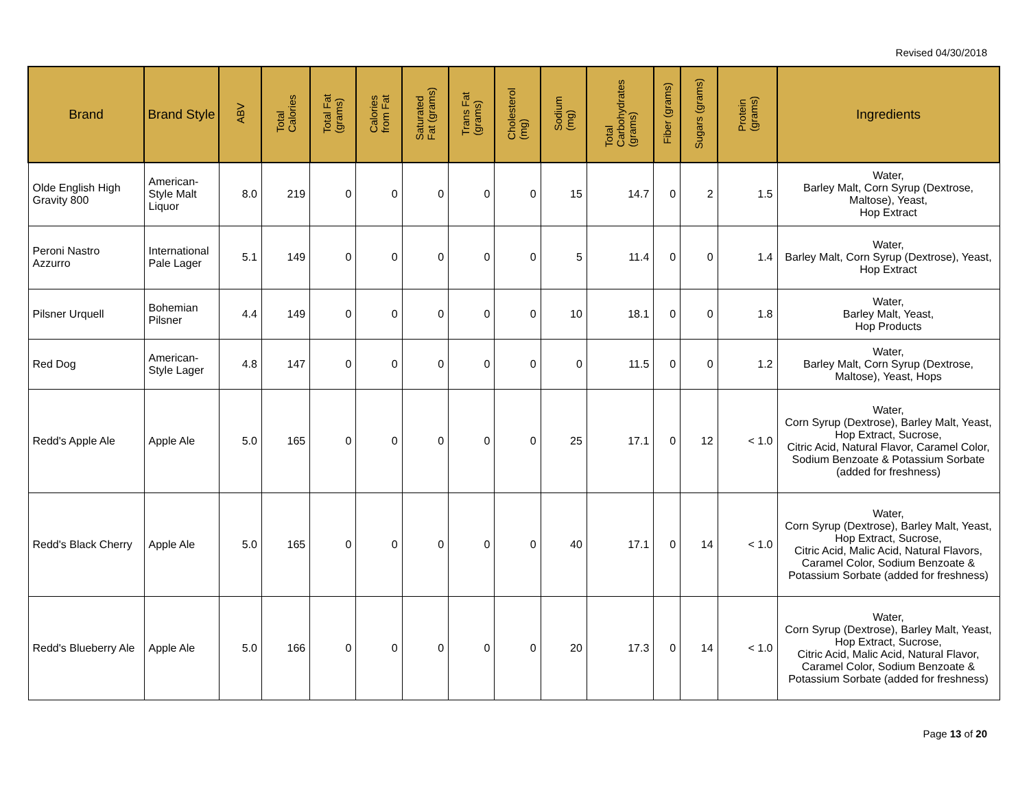Revised 04/30/2018
| Brand | Brand Style | ABV | Total Calories | Total Fat (grams) | Calories from Fat | Saturated Fat (grams) | Trans Fat (grams) | Cholesterol (mg) | Sodium (mg) | Total Carbohydrates (grams) | Fiber (grams) | Sugars (grams) | Protein (grams) | Ingredients |
| --- | --- | --- | --- | --- | --- | --- | --- | --- | --- | --- | --- | --- | --- | --- |
| Olde English High Gravity 800 | American-Style Malt Liquor | 8.0 | 219 | 0 | 0 | 0 | 0 | 0 | 15 | 14.7 | 0 | 2 | 1.5 | Water, Barley Malt, Corn Syrup (Dextrose, Maltose), Yeast, Hop Extract |
| Peroni Nastro Azzurro | International Pale Lager | 5.1 | 149 | 0 | 0 | 0 | 0 | 0 | 5 | 11.4 | 0 | 0 | 1.4 | Water, Barley Malt, Corn Syrup (Dextrose), Yeast, Hop Extract |
| Pilsner Urquell | Bohemian Pilsner | 4.4 | 149 | 0 | 0 | 0 | 0 | 0 | 10 | 18.1 | 0 | 0 | 1.8 | Water, Barley Malt, Yeast, Hop Products |
| Red Dog | American-Style Lager | 4.8 | 147 | 0 | 0 | 0 | 0 | 0 | 0 | 11.5 | 0 | 0 | 1.2 | Water, Barley Malt, Corn Syrup (Dextrose, Maltose), Yeast, Hops |
| Redd's Apple Ale | Apple Ale | 5.0 | 165 | 0 | 0 | 0 | 0 | 0 | 25 | 17.1 | 0 | 12 | < 1.0 | Water, Corn Syrup (Dextrose), Barley Malt, Yeast, Hop Extract, Sucrose, Citric Acid, Natural Flavor, Caramel Color, Sodium Benzoate & Potassium Sorbate (added for freshness) |
| Redd's Black Cherry | Apple Ale | 5.0 | 165 | 0 | 0 | 0 | 0 | 0 | 40 | 17.1 | 0 | 14 | < 1.0 | Water, Corn Syrup (Dextrose), Barley Malt, Yeast, Hop Extract, Sucrose, Citric Acid, Malic Acid, Natural Flavors, Caramel Color, Sodium Benzoate & Potassium Sorbate (added for freshness) |
| Redd's Blueberry Ale | Apple Ale | 5.0 | 166 | 0 | 0 | 0 | 0 | 0 | 20 | 17.3 | 0 | 14 | < 1.0 | Water, Corn Syrup (Dextrose), Barley Malt, Yeast, Hop Extract, Sucrose, Citric Acid, Malic Acid, Natural Flavor, Caramel Color, Sodium Benzoate & Potassium Sorbate (added for freshness) |
Page 13 of 20